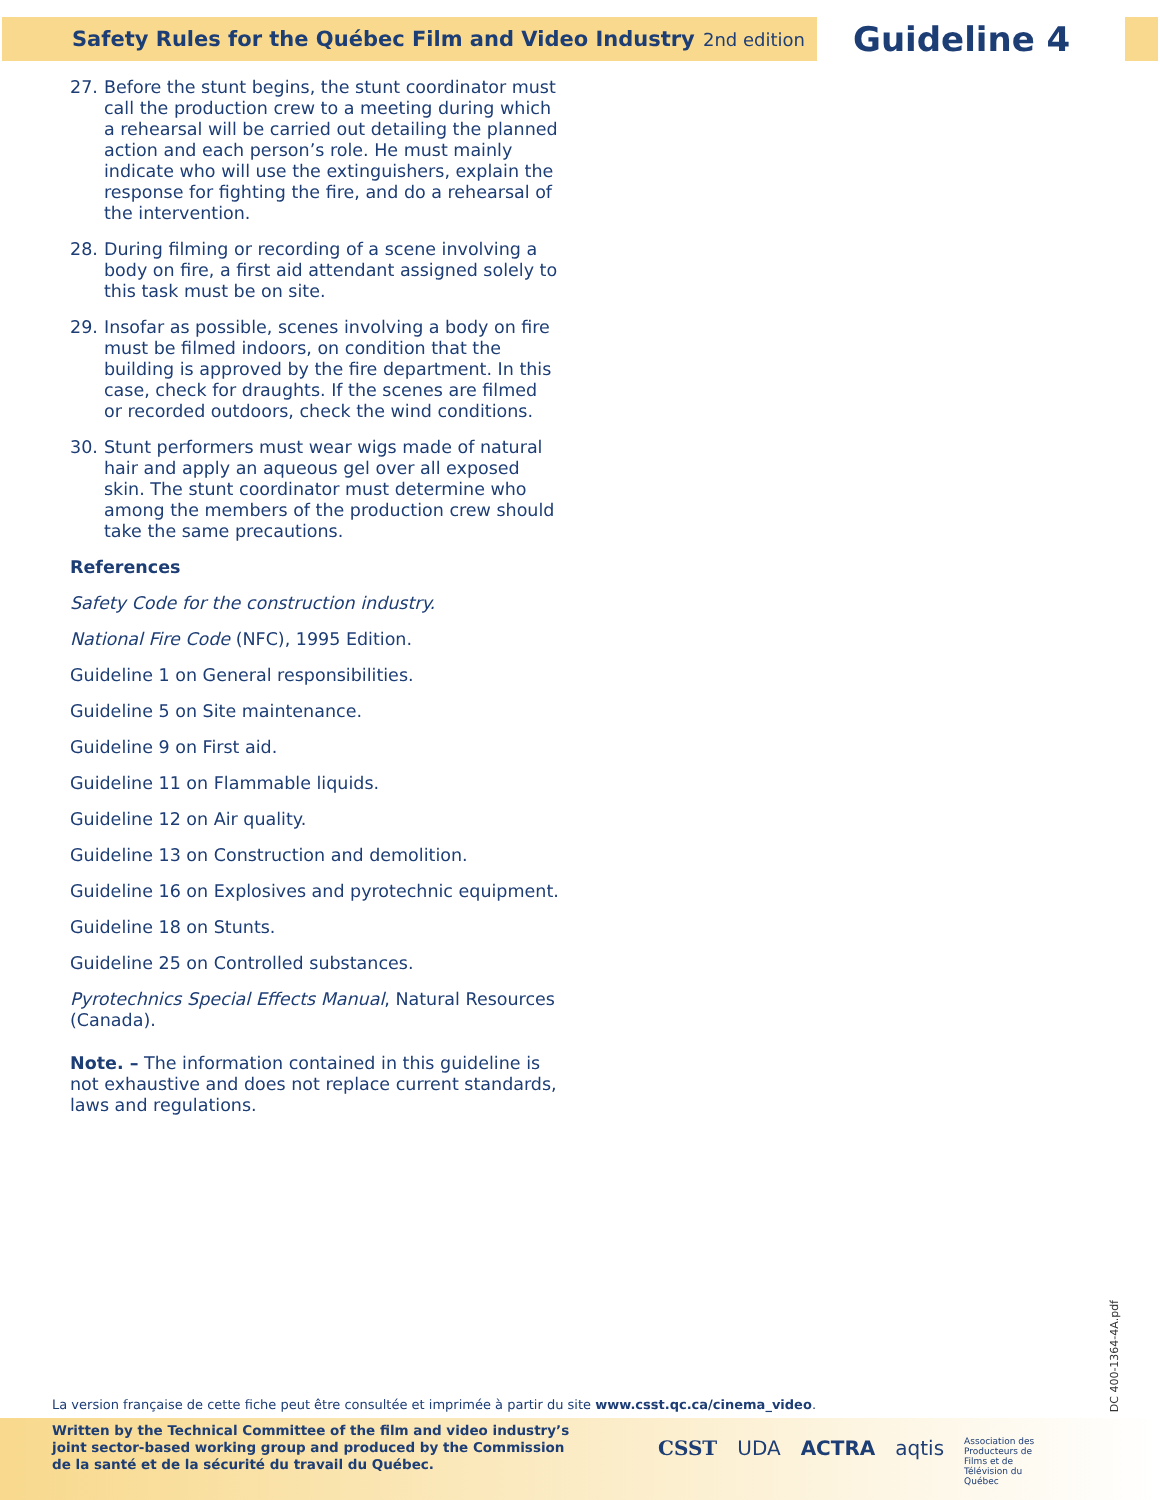Safety Rules for the Québec Film and Video Industry 2nd edition
Guideline 4
27. Before the stunt begins, the stunt coordinator must call the production crew to a meeting during which a rehearsal will be carried out detailing the planned action and each person’s role. He must mainly indicate who will use the extinguishers, explain the response for fighting the fire, and do a rehearsal of the intervention.
28. During filming or recording of a scene involving a body on fire, a first aid attendant assigned solely to this task must be on site.
29. Insofar as possible, scenes involving a body on fire must be filmed indoors, on condition that the building is approved by the fire department. In this case, check for draughts. If the scenes are filmed or recorded outdoors, check the wind conditions.
30. Stunt performers must wear wigs made of natural hair and apply an aqueous gel over all exposed skin. The stunt coordinator must determine who among the members of the production crew should take the same precautions.
References
Safety Code for the construction industry.
National Fire Code (NFC), 1995 Edition.
Guideline 1 on General responsibilities.
Guideline 5 on Site maintenance.
Guideline 9 on First aid.
Guideline 11 on Flammable liquids.
Guideline 12 on Air quality.
Guideline 13 on Construction and demolition.
Guideline 16 on Explosives and pyrotechnic equipment.
Guideline 18 on Stunts.
Guideline 25 on Controlled substances.
Pyrotechnics Special Effects Manual, Natural Resources (Canada).
Note. – The information contained in this guideline is not exhaustive and does not replace current standards, laws and regulations.
DC 400-1364-4A.pdf
La version française de cette fiche peut être consultée et imprimée à partir du site www.csst.qc.ca/cinema_video.
Written by the Technical Committee of the film and video industry’s joint sector-based working group and produced by the Commission de la santé et de la sécurité du travail du Québec.
CSST UDA ACTRA aqtis Association des
Producteurs de
Films et de
Télévision du
Québec